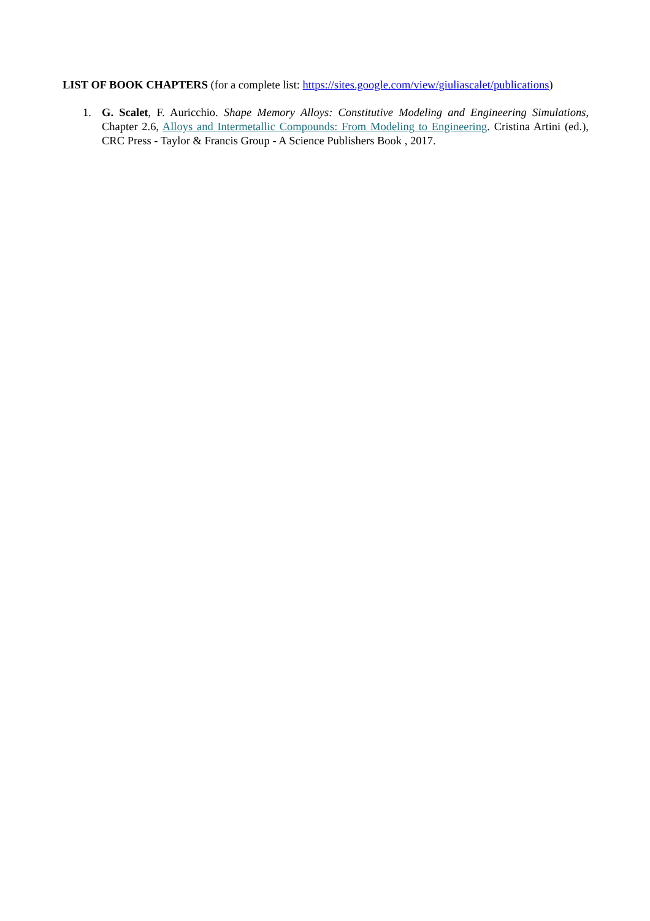LIST OF BOOK CHAPTERS (for a complete list: https://sites.google.com/view/giuliascalet/publications)
1. G. Scalet, F. Auricchio. Shape Memory Alloys: Constitutive Modeling and Engineering Simulations, Chapter 2.6, Alloys and Intermetallic Compounds: From Modeling to Engineering. Cristina Artini (ed.), CRC Press - Taylor & Francis Group - A Science Publishers Book , 2017.